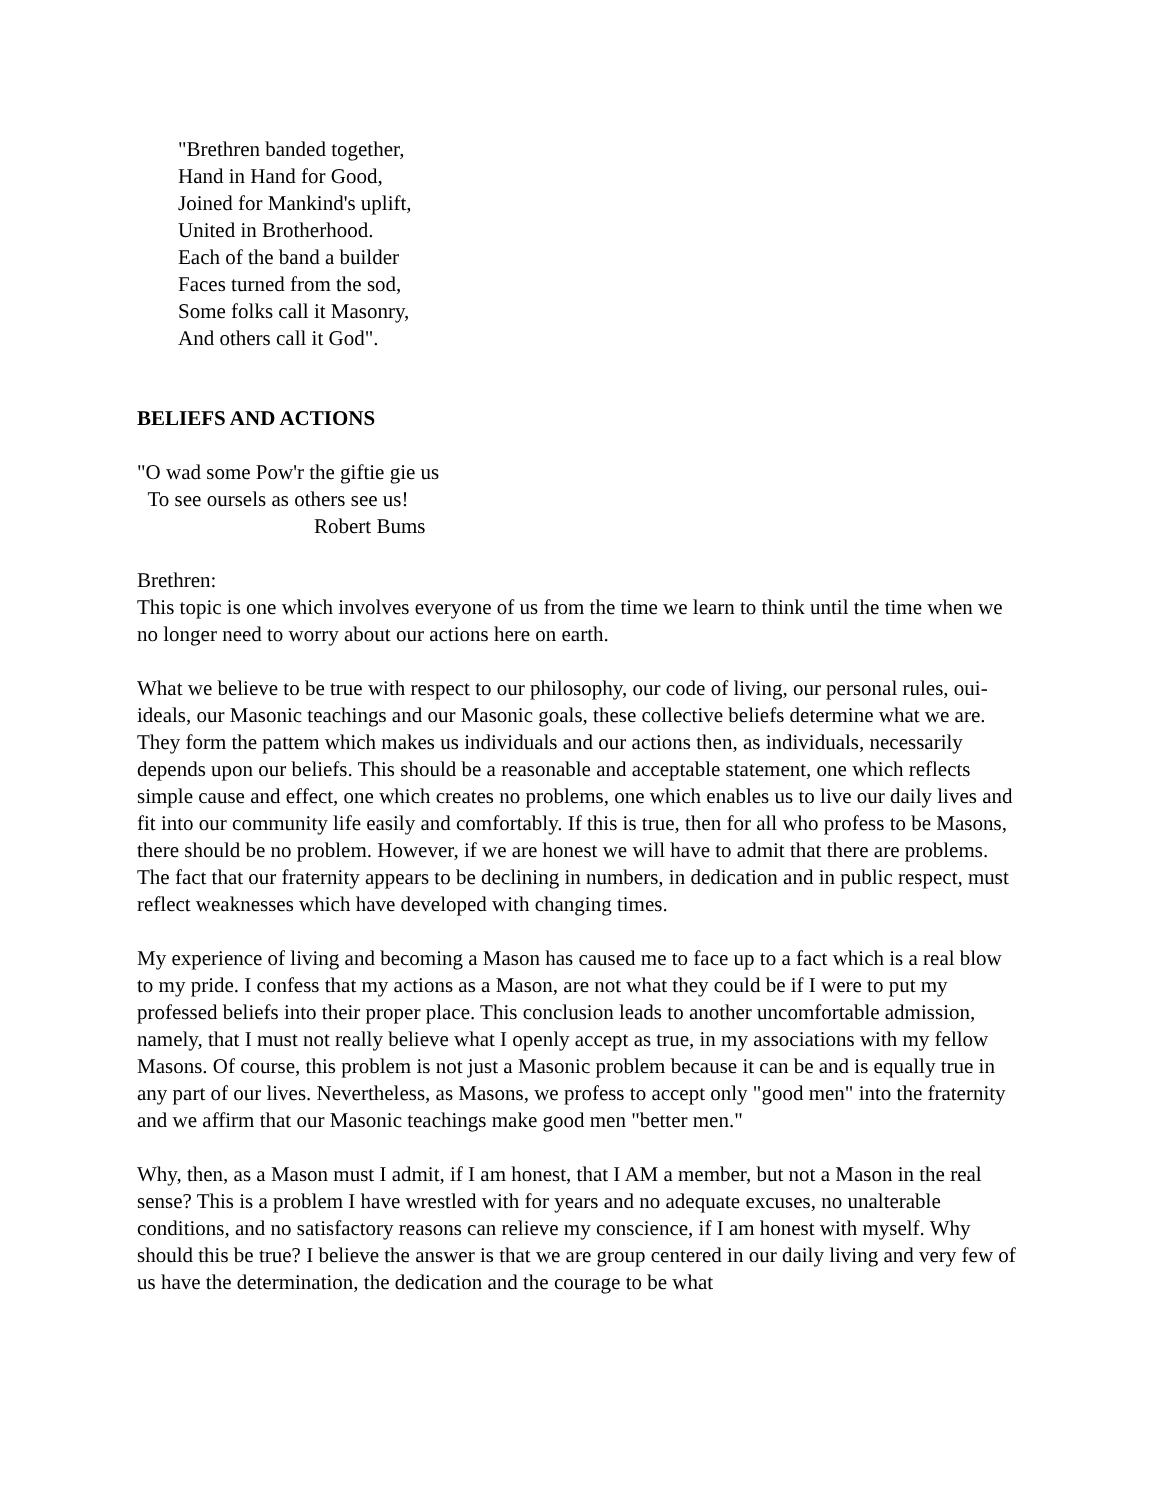"Brethren banded together,
Hand in Hand for Good,
Joined for Mankind's uplift,
United in Brotherhood.
Each of the band a builder
Faces turned from the sod,
Some folks call it Masonry,
And others call it God".
BELIEFS AND ACTIONS
"O wad some Pow'r the giftie gie us
To see oursels as others see us!
Robert Bums
Brethren:
This topic is one which involves everyone of us from the time we learn to think until the time when we no longer need to worry about our actions here on earth.
What we believe to be true with respect to our philosophy, our code of living, our personal rules, oui- ideals, our Masonic teachings and our Masonic goals, these collective beliefs determine what we are. They form the pattem which makes us individuals and our actions then, as individuals, necessarily depends upon our beliefs. This should be a reasonable and acceptable statement, one which reflects simple cause and effect, one which creates no problems, one which enables us to live our daily lives and fit into our community life easily and comfortably. If this is true, then for all who profess to be Masons, there should be no problem. However, if we are honest we will have to admit that there are problems. The fact that our fraternity appears to be declining in numbers, in dedication and in public respect, must reflect weaknesses which have developed with changing times.
My experience of living and becoming a Mason has caused me to face up to a fact which is a real blow to my pride. I confess that my actions as a Mason, are not what they could be if I were to put my professed beliefs into their proper place. This conclusion leads to another uncomfortable admission, namely, that I must not really believe what I openly accept as true, in my associations with my fellow Masons. Of course, this problem is not just a Masonic problem because it can be and is equally true in any part of our lives. Nevertheless, as Masons, we profess to accept only "good men" into the fraternity and we affirm that our Masonic teachings make good men "better men."
Why, then, as a Mason must I admit, if I am honest, that I AM a member, but not a Mason in the real sense? This is a problem I have wrestled with for years and no adequate excuses, no unalterable conditions, and no satisfactory reasons can relieve my conscience, if I am honest with myself. Why should this be true? I believe the answer is that we are group centered in our daily living and very few of us have the determination, the dedication and the courage to be what